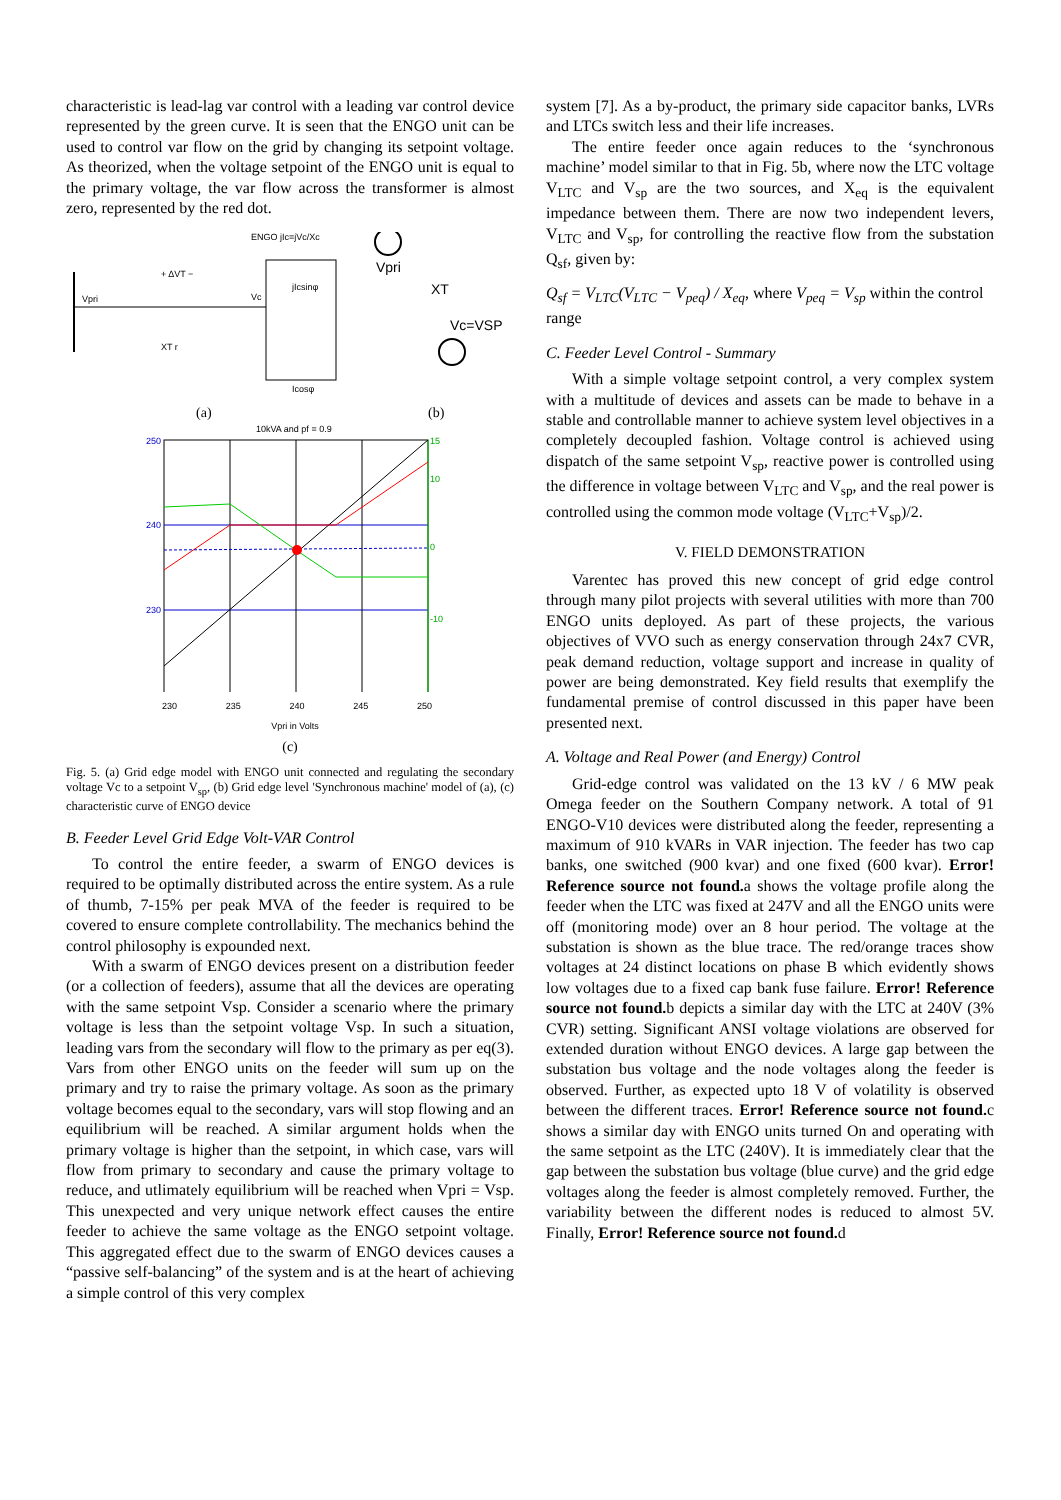characteristic is lead-lag var control with a leading var control device represented by the green curve. It is seen that the ENGO unit can be used to control var flow on the grid by changing its setpoint voltage. As theorized, when the voltage setpoint of the ENGO unit is equal to the primary voltage, the var flow across the transformer is almost zero, represented by the red dot.
Vpri
+ ΔVT −
Vc
ENGO jIc=jVc/Xc
jIcsinφ
Icosφ
Vpri
XT
Vc=VSP
XT r
(a)
(b)
10kVA and pf = 0.9
250
240
230
15
10
0
-10
230 235 240 245 250
Vpri in Volts
Vc in Volts Q injected into the Source in kVARs
(c)
Fig. 5. (a) Grid edge model with ENGO unit connected and regulating the secondary voltage Vc to a setpoint V<sub>sp</sub>, (b) Grid edge level 'Synchronous machine' model of (a), (c) characteristic curve of ENGO device
B. Feeder Level Grid Edge Volt-VAR Control
To control the entire feeder, a swarm of ENGO devices is required to be optimally distributed across the entire system. As a rule of thumb, 7-15% per peak MVA of the feeder is required to be covered to ensure complete controllability. The mechanics behind the control philosophy is expounded next.
With a swarm of ENGO devices present on a distribution feeder (or a collection of feeders), assume that all the devices are operating with the same setpoint Vsp. Consider a scenario where the primary voltage is less than the setpoint voltage Vsp. In such a situation, leading vars from the secondary will flow to the primary as per eq(3). Vars from other ENGO units on the feeder will sum up on the primary and try to raise the primary voltage. As soon as the primary voltage becomes equal to the secondary, vars will stop flowing and an equilibrium will be reached. A similar argument holds when the primary voltage is higher than the setpoint, in which case, vars will flow from primary to secondary and cause the primary voltage to reduce, and utlimately equilibrium will be reached when Vpri = Vsp. This unexpected and very unique network effect causes the entire feeder to achieve the same voltage as the ENGO setpoint voltage. This aggregated effect due to the swarm of ENGO devices causes a “passive self-balancing” of the system and is at the heart of achieving a simple control of this very complex
system [7]. As a by-product, the primary side capacitor banks, LVRs and LTCs switch less and their life increases.
The entire feeder once again reduces to the ‘synchronous machine’ model similar to that in Fig. 5b, where now the LTC voltage V<sub>LTC</sub> and V<sub>sp</sub> are the two sources, and X<sub>eq</sub> is the equivalent impedance between them. There are now two independent levers, V<sub>LTC</sub> and V<sub>sp</sub>, for controlling the reactive flow from the substation Q<sub>sf</sub>, given by:
Q<sub>sf</sub> = V<sub>LTC</sub>(V<sub>LTC</sub> − V<sub>peq</sub>) / X<sub>eq</sub>, where V<sub>peq</sub> = V<sub>sp</sub> within the control range
C. Feeder Level Control - Summary
With a simple voltage setpoint control, a very complex system with a multitude of devices and assets can be made to behave in a stable and controllable manner to achieve system level objectives in a completely decoupled fashion. Voltage control is achieved using dispatch of the same setpoint V<sub>sp</sub>, reactive power is controlled using the difference in voltage between V<sub>LTC</sub> and V<sub>sp</sub>, and the real power is controlled using the common mode voltage (V<sub>LTC</sub>+V<sub>sp</sub>)/2.
V. FIELD DEMONSTRATION
Varentec has proved this new concept of grid edge control through many pilot projects with several utilities with more than 700 ENGO units deployed. As part of these projects, the various objectives of VVO such as energy conservation through 24x7 CVR, peak demand reduction, voltage support and increase in quality of power are being demonstrated. Key field results that exemplify the fundamental premise of control discussed in this paper have been presented next.
A. Voltage and Real Power (and Energy) Control
Grid-edge control was validated on the 13 kV / 6 MW peak Omega feeder on the Southern Company network. A total of 91 ENGO-V10 devices were distributed along the feeder, representing a maximum of 910 kVARs in VAR injection. The feeder has two cap banks, one switched (900 kvar) and one fixed (600 kvar). Error! Reference source not found. a shows the voltage profile along the feeder when the LTC was fixed at 247V and all the ENGO units were off (monitoring mode) over an 8 hour period. The voltage at the substation is shown as the blue trace. The red/orange traces show voltages at 24 distinct locations on phase B which evidently shows low voltages due to a fixed cap bank fuse failure. Error! Reference source not found. b depicts a similar day with the LTC at 240V (3% CVR) setting. Significant ANSI voltage violations are observed for extended duration without ENGO devices. A large gap between the substation bus voltage and the node voltages along the feeder is observed. Further, as expected upto 18 V of volatility is observed between the different traces. Error! Reference source not found. c shows a similar day with ENGO units turned On and operating with the same setpoint as the LTC (240V). It is immediately clear that the gap between the substation bus voltage (blue curve) and the grid edge voltages along the feeder is almost completely removed. Further, the variability between the different nodes is reduced to almost 5V. Finally, Error! Reference source not found. d